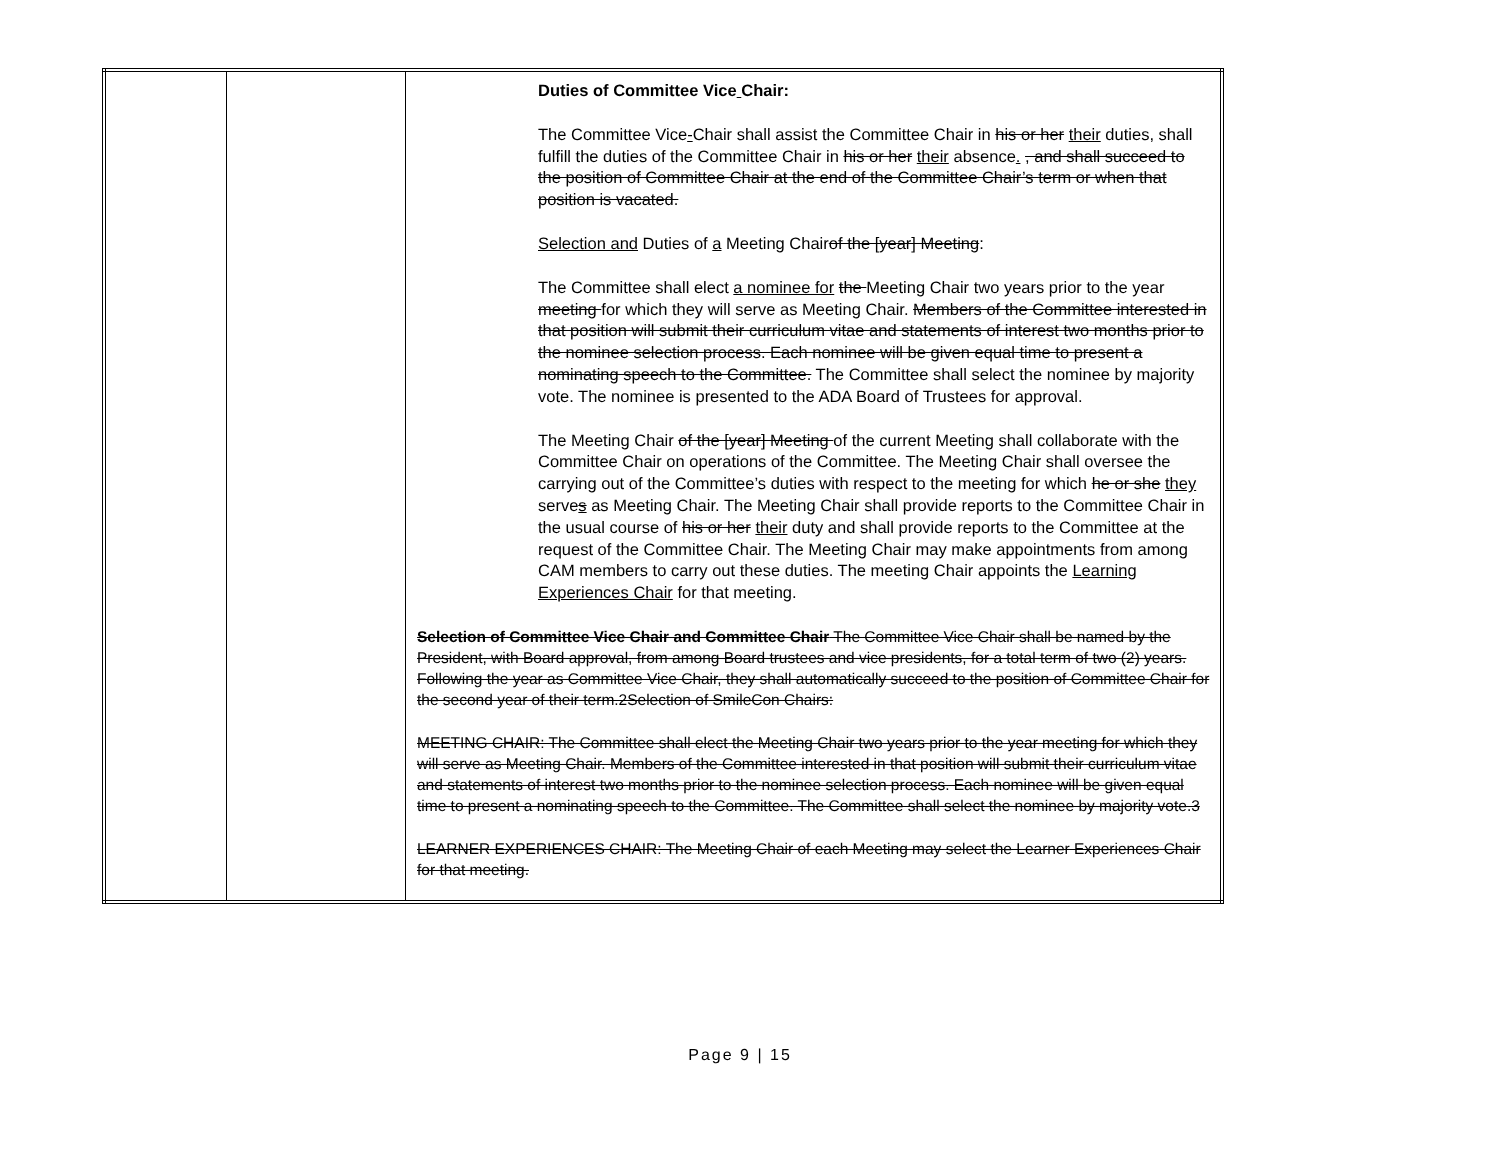| | | Duties of Committee Vice Chair: The Committee Vice - Chair shall assist the Committee Chair in his or her their duties, shall fulfill the duties of the Committee Chair in his or her their absence . , and shall succeed to the position of Committee Chair at the end of the Committee Chair’s term or when that position is vacated. Selection and Duties of a Meeting Chair of the [year] Meeting : The Committee shall elect a nominee for the Meeting Chair two years prior to the year meeting for which they will serve as Meeting Chair. Members of the Committee interested in that position will submit their curriculum vitae and statements of interest two months prior to the nominee selection process. Each nominee will be given equal time to present a nominating speech to the Committee. The Committee shall select the nominee by majority vote. The nominee is presented to the ADA Board of Trustees for approval. The Meeting Chair of the [year] Meeting of the current Meeting shall collaborate with the Committee Chair on operations of the Committee. The Meeting Chair shall oversee the carrying out of the Committee’s duties with respect to the meeting for which he or she they serve s as Meeting Chair. The Meeting Chair shall provide reports to the Committee Chair in the usual course of his or her their duty and shall provide reports to the Committee at the request of the Committee Chair. The Meeting Chair may make appointments from among CAM members to carry out these duties. The meeting Chair appoints the Learning Experiences Chair for that meeting. Selection of Committee Vice Chair and Committee Chair The Committee Vice Chair shall be named by the President, with Board approval, from among Board trustees and vice presidents, for a total term of two (2) years. Following the year as Committee Vice Chair, they shall automatically succeed to the position of Committee Chair for the second year of their term.2Selection of SmileCon Chairs: MEETING CHAIR: The Committee shall elect the Meeting Chair two years prior to the year meeting for which they will serve as Meeting Chair. Members of the Committee interested in that position will submit their curriculum vitae and statements of interest two months prior to the nominee selection process. Each nominee will be given equal time to present a nominating speech to the Committee. The Committee shall select the nominee by majority vote.3 LEARNER EXPERIENCES CHAIR: The Meeting Chair of each Meeting may select the Learner Experiences Chair for that meeting. |
Page 9 | 15